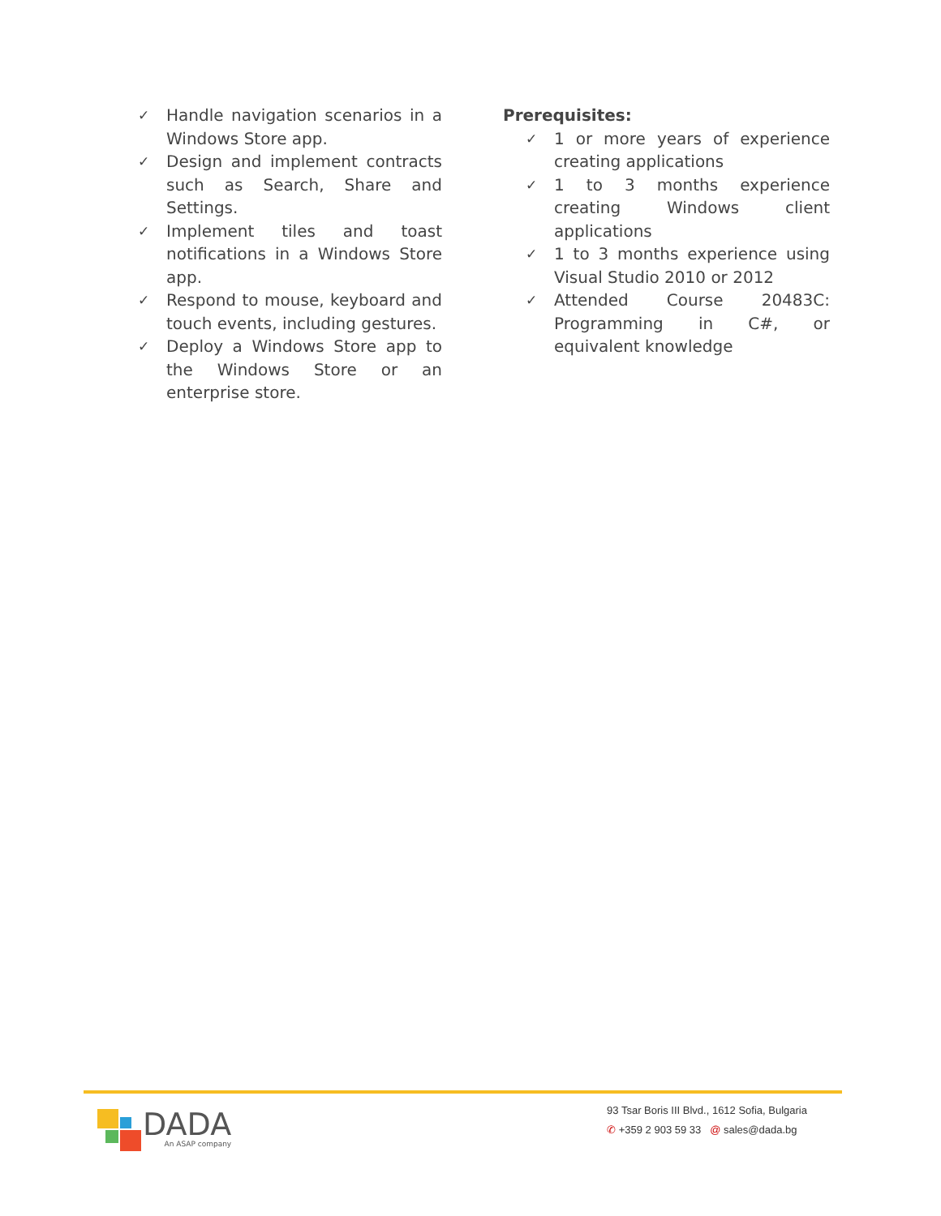✓ Handle navigation scenarios in a Windows Store app.
✓ Design and implement contracts such as Search, Share and Settings.
✓ Implement tiles and toast notifications in a Windows Store app.
✓ Respond to mouse, keyboard and touch events, including gestures.
✓ Deploy a Windows Store app to the Windows Store or an enterprise store.
Prerequisites:
✓ 1 or more years of experience creating applications
✓ 1 to 3 months experience creating Windows client applications
✓ 1 to 3 months experience using Visual Studio 2010 or 2012
✓ Attended Course 20483C: Programming in C#, or equivalent knowledge
DADA
An ASAP company
93 Tsar Boris III Blvd., 1612 Sofia, Bulgaria
✆ +359 2 903 59 33 @ sales@dada.bg